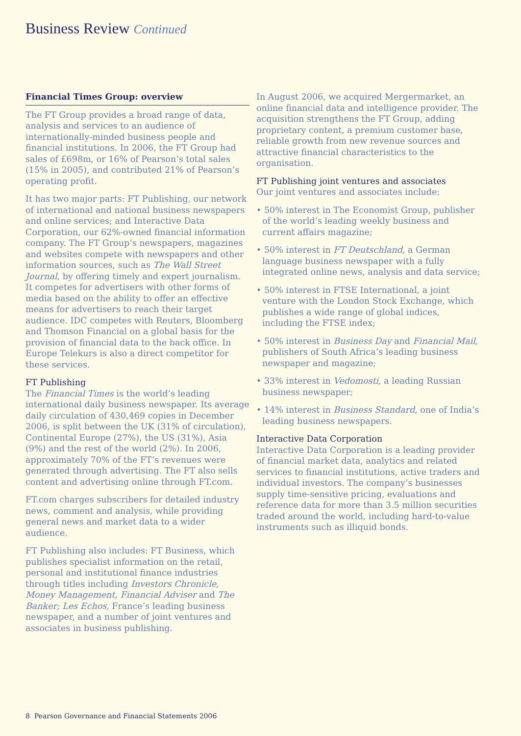Business Review Continued
Financial Times Group: overview
The FT Group provides a broad range of data, analysis and services to an audience of internationally-minded business people and financial institutions. In 2006, the FT Group had sales of £698m, or 16% of Pearson’s total sales (15% in 2005), and contributed 21% of Pearson’s operating profit.
It has two major parts: FT Publishing, our network of international and national business newspapers and online services; and Interactive Data Corporation, our 62%-owned financial information company. The FT Group’s newspapers, magazines and websites compete with newspapers and other information sources, such as The Wall Street Journal, by offering timely and expert journalism. It competes for advertisers with other forms of media based on the ability to offer an effective means for advertisers to reach their target audience. IDC competes with Reuters, Bloomberg and Thomson Financial on a global basis for the provision of financial data to the back office. In Europe Telekurs is also a direct competitor for these services.
FT Publishing
The Financial Times is the world’s leading international daily business newspaper. Its average daily circulation of 430,469 copies in December 2006, is split between the UK (31% of circulation), Continental Europe (27%), the US (31%), Asia (9%) and the rest of the world (2%). In 2006, approximately 70% of the FT’s revenues were generated through advertising. The FT also sells content and advertising online through FT.com.
FT.com charges subscribers for detailed industry news, comment and analysis, while providing general news and market data to a wider audience.
FT Publishing also includes: FT Business, which publishes specialist information on the retail, personal and institutional finance industries through titles including Investors Chronicle, Money Management, Financial Adviser and The Banker; Les Echos, France’s leading business newspaper, and a number of joint ventures and associates in business publishing.
In August 2006, we acquired Mergermarket, an online financial data and intelligence provider. The acquisition strengthens the FT Group, adding proprietary content, a premium customer base, reliable growth from new revenue sources and attractive financial characteristics to the organisation.
FT Publishing joint ventures and associates
Our joint ventures and associates include:
• 50% interest in The Economist Group, publisher of the world’s leading weekly business and current affairs magazine;
• 50% interest in FT Deutschland, a German language business newspaper with a fully integrated online news, analysis and data service;
• 50% interest in FTSE International, a joint venture with the London Stock Exchange, which publishes a wide range of global indices, including the FTSE index;
• 50% interest in Business Day and Financial Mail, publishers of South Africa’s leading business newspaper and magazine;
• 33% interest in Vedomosti, a leading Russian business newspaper;
• 14% interest in Business Standard, one of India’s leading business newspapers.
Interactive Data Corporation
Interactive Data Corporation is a leading provider of financial market data, analytics and related services to financial institutions, active traders and individual investors. The company’s businesses supply time-sensitive pricing, evaluations and reference data for more than 3.5 million securities traded around the world, including hard-to-value instruments such as illiquid bonds.
8 Pearson Governance and Financial Statements 2006